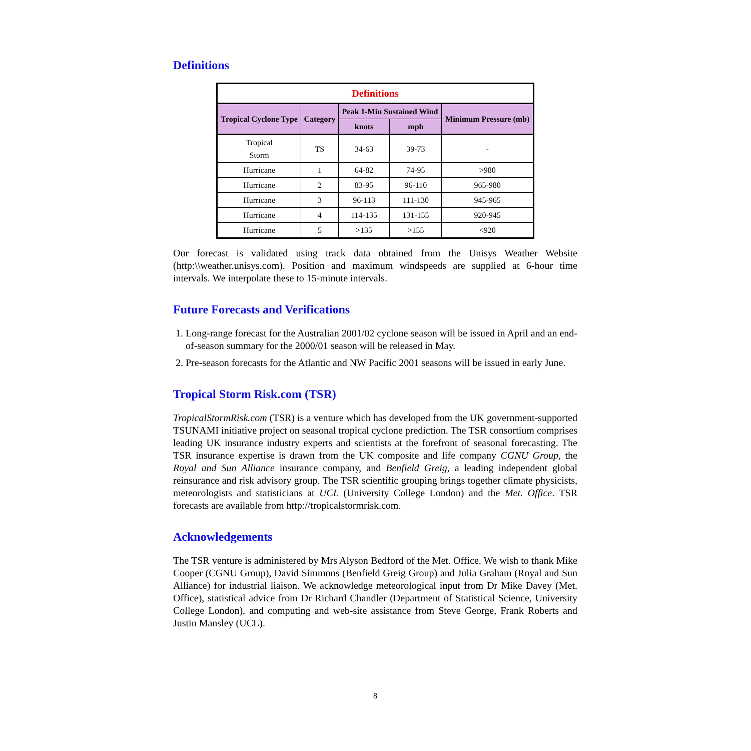Definitions
| Definitions | | | | |
| --- | --- | --- | --- | --- |
| Tropical Cyclone Type | Category | Peak 1-Min Sustained Wind | | Minimum Pressure (mb) |
| | | knots | mph | |
| Tropical Storm | TS | 34-63 | 39-73 | - |
| Hurricane | 1 | 64-82 | 74-95 | >980 |
| Hurricane | 2 | 83-95 | 96-110 | 965-980 |
| Hurricane | 3 | 96-113 | 111-130 | 945-965 |
| Hurricane | 4 | 114-135 | 131-155 | 920-945 |
| Hurricane | 5 | >135 | >155 | <920 |
Our forecast is validated using track data obtained from the Unisys Weather Website (http:\\weather.unisys.com). Position and maximum windspeeds are supplied at 6-hour time intervals. We interpolate these to 15-minute intervals.
Future Forecasts and Verifications
1. Long-range forecast for the Australian 2001/02 cyclone season will be issued in April and an end-of-season summary for the 2000/01 season will be released in May.
2. Pre-season forecasts for the Atlantic and NW Pacific 2001 seasons will be issued in early June.
Tropical Storm Risk.com (TSR)
TropicalStormRisk.com (TSR) is a venture which has developed from the UK government-supported TSUNAMI initiative project on seasonal tropical cyclone prediction. The TSR consortium comprises leading UK insurance industry experts and scientists at the forefront of seasonal forecasting. The TSR insurance expertise is drawn from the UK composite and life company CGNU Group, the Royal and Sun Alliance insurance company, and Benfield Greig, a leading independent global reinsurance and risk advisory group. The TSR scientific grouping brings together climate physicists, meteorologists and statisticians at UCL (University College London) and the Met. Office. TSR forecasts are available from http://tropicalstormrisk.com.
Acknowledgements
The TSR venture is administered by Mrs Alyson Bedford of the Met. Office. We wish to thank Mike Cooper (CGNU Group), David Simmons (Benfield Greig Group) and Julia Graham (Royal and Sun Alliance) for industrial liaison. We acknowledge meteorological input from Dr Mike Davey (Met. Office), statistical advice from Dr Richard Chandler (Department of Statistical Science, University College London), and computing and web-site assistance from Steve George, Frank Roberts and Justin Mansley (UCL).
8